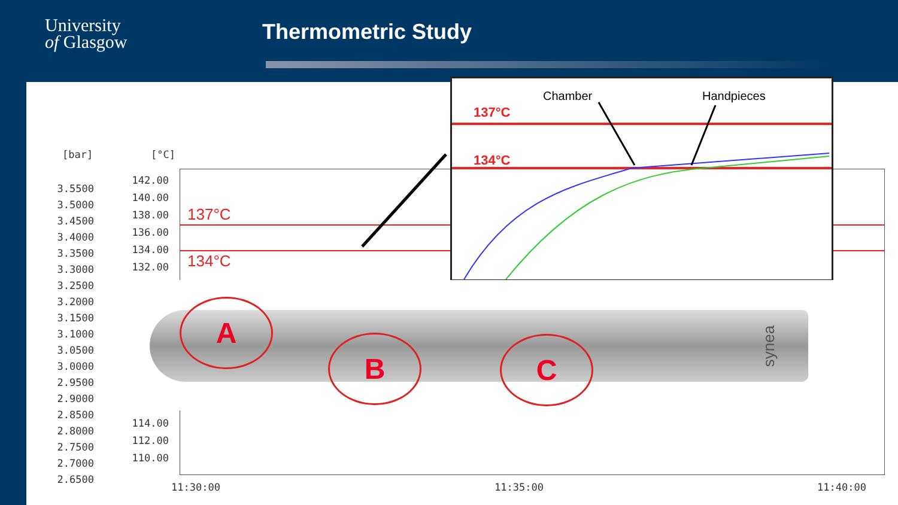University
of Glasgow
Thermometric Study
[bar] [°C]
3.5500
3.5000
3.4500
3.4000
3.3500
3.3000
3.2500
3.2000
3.1500
3.1000
3.0500
3.0000
2.9500
2.9000
2.8500
2.8000
2.7500
2.7000
2.6500
142.00
140.00
138.00
136.00
134.00
132.00
114.00
112.00
110.00
137°C
134°C
11:30:00 11:35:00 11:40:00
Chamber Handpieces
137°C
134°C
A
B C synea